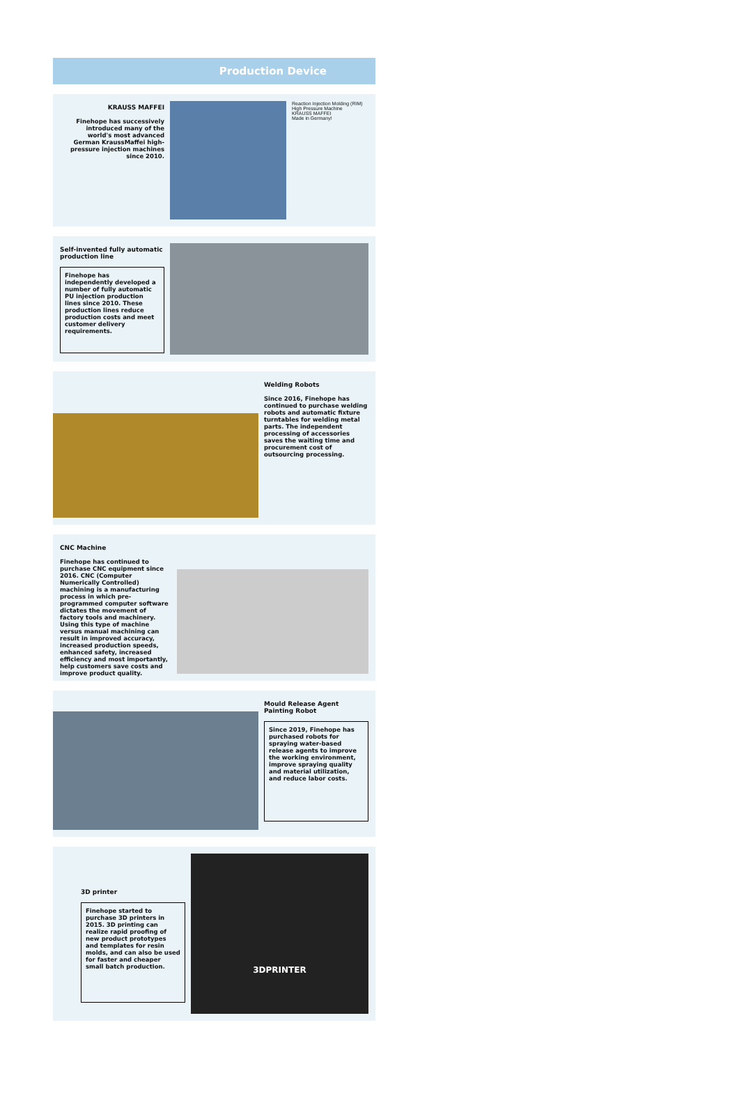Production Device
KRAUSS MAFFEI
Finehope has successively introduced many of the world's most advanced German KraussMaffei high-pressure injection machines since 2010.
Reaction Injection Molding (RIM) High Pressure Machine
KRAUSS MAFFEI
Made in Germany!
Self-invented fully automatic production line
Finehope has independently developed a number of fully automatic PU injection production lines since 2010. These production lines reduce production costs and meet customer delivery requirements.
Welding Robots
Since 2016, Finehope has continued to purchase welding robots and automatic fixture turntables for welding metal parts. The independent processing of accessories saves the waiting time and procurement cost of outsourcing processing.
CNC Machine
Finehope has continued to purchase CNC equipment since 2016. CNC (Computer Numerically Controlled) machining is a manufacturing process in which pre-programmed computer software dictates the movement of factory tools and machinery. Using this type of machine versus manual machining can result in improved accuracy, increased production speeds, enhanced safety, increased efficiency and most importantly, help customers save costs and improve product quality.
Mould Release Agent Painting Robot
Since 2019, Finehope has purchased robots for spraying water-based release agents to improve the working environment, improve spraying quality and material utilization, and reduce labor costs.
3D printer
Finehope started to purchase 3D printers in 2015. 3D printing can realize rapid proofing of new product prototypes and templates for resin molds, and can also be used for faster and cheaper small batch production.
3DPRINTER